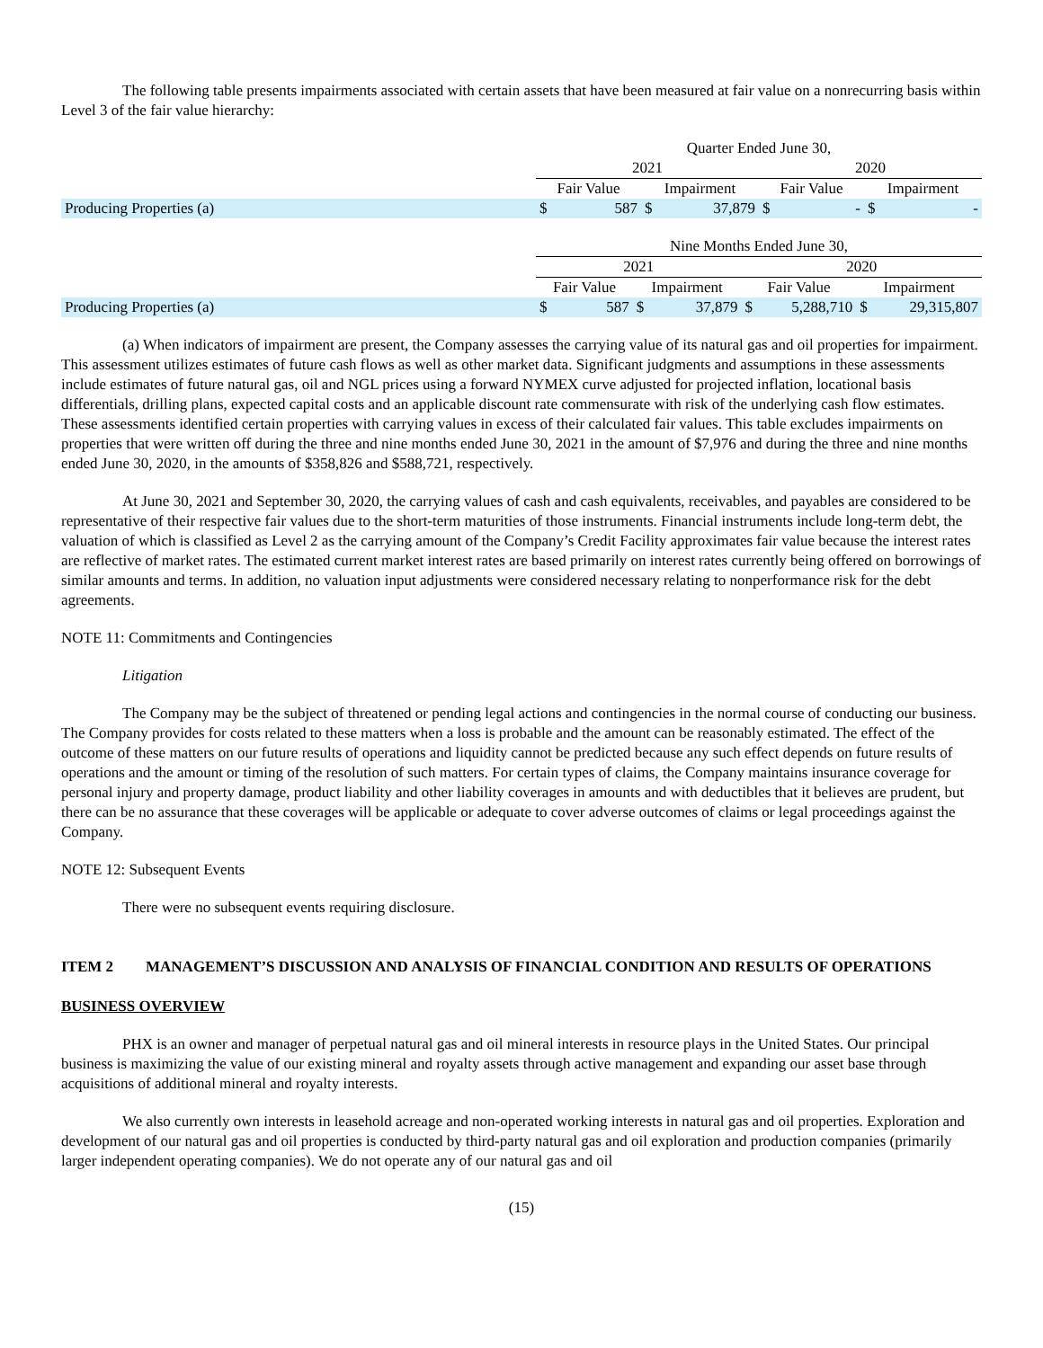The following table presents impairments associated with certain assets that have been measured at fair value on a nonrecurring basis within Level 3 of the fair value hierarchy:
| | Quarter Ended June 30, | | | | | | | |
| | 2021 | | | | 2020 | | | |
| | Fair Value | | Impairment | | Fair Value | | Impairment | |
| Producing Properties (a) | $ | 587 | $ | 37,879 | $ | - | $ | - |
| | Nine Months Ended June 30, | | | | | | | |
| | 2021 | | | | 2020 | | | |
| | Fair Value | | Impairment | | Fair Value | | Impairment | |
| Producing Properties (a) | $ | 587 | $ | 37,879 | $ | 5,288,710 | $ | 29,315,807 |
(a) When indicators of impairment are present, the Company assesses the carrying value of its natural gas and oil properties for impairment. This assessment utilizes estimates of future cash flows as well as other market data. Significant judgments and assumptions in these assessments include estimates of future natural gas, oil and NGL prices using a forward NYMEX curve adjusted for projected inflation, locational basis differentials, drilling plans, expected capital costs and an applicable discount rate commensurate with risk of the underlying cash flow estimates. These assessments identified certain properties with carrying values in excess of their calculated fair values. This table excludes impairments on properties that were written off during the three and nine months ended June 30, 2021 in the amount of $7,976 and during the three and nine months ended June 30, 2020, in the amounts of $358,826 and $588,721, respectively.
At June 30, 2021 and September 30, 2020, the carrying values of cash and cash equivalents, receivables, and payables are considered to be representative of their respective fair values due to the short-term maturities of those instruments. Financial instruments include long-term debt, the valuation of which is classified as Level 2 as the carrying amount of the Company’s Credit Facility approximates fair value because the interest rates are reflective of market rates. The estimated current market interest rates are based primarily on interest rates currently being offered on borrowings of similar amounts and terms. In addition, no valuation input adjustments were considered necessary relating to nonperformance risk for the debt agreements.
NOTE 11: Commitments and Contingencies
Litigation
The Company may be the subject of threatened or pending legal actions and contingencies in the normal course of conducting our business. The Company provides for costs related to these matters when a loss is probable and the amount can be reasonably estimated. The effect of the outcome of these matters on our future results of operations and liquidity cannot be predicted because any such effect depends on future results of operations and the amount or timing of the resolution of such matters. For certain types of claims, the Company maintains insurance coverage for personal injury and property damage, product liability and other liability coverages in amounts and with deductibles that it believes are prudent, but there can be no assurance that these coverages will be applicable or adequate to cover adverse outcomes of claims or legal proceedings against the Company.
NOTE 12: Subsequent Events
There were no subsequent events requiring disclosure.
ITEM 2 MANAGEMENT’S DISCUSSION AND ANALYSIS OF FINANCIAL CONDITION AND RESULTS OF OPERATIONS
BUSINESS OVERVIEW
PHX is an owner and manager of perpetual natural gas and oil mineral interests in resource plays in the United States. Our principal business is maximizing the value of our existing mineral and royalty assets through active management and expanding our asset base through acquisitions of additional mineral and royalty interests.
We also currently own interests in leasehold acreage and non-operated working interests in natural gas and oil properties. Exploration and development of our natural gas and oil properties is conducted by third-party natural gas and oil exploration and production companies (primarily larger independent operating companies). We do not operate any of our natural gas and oil
(15)